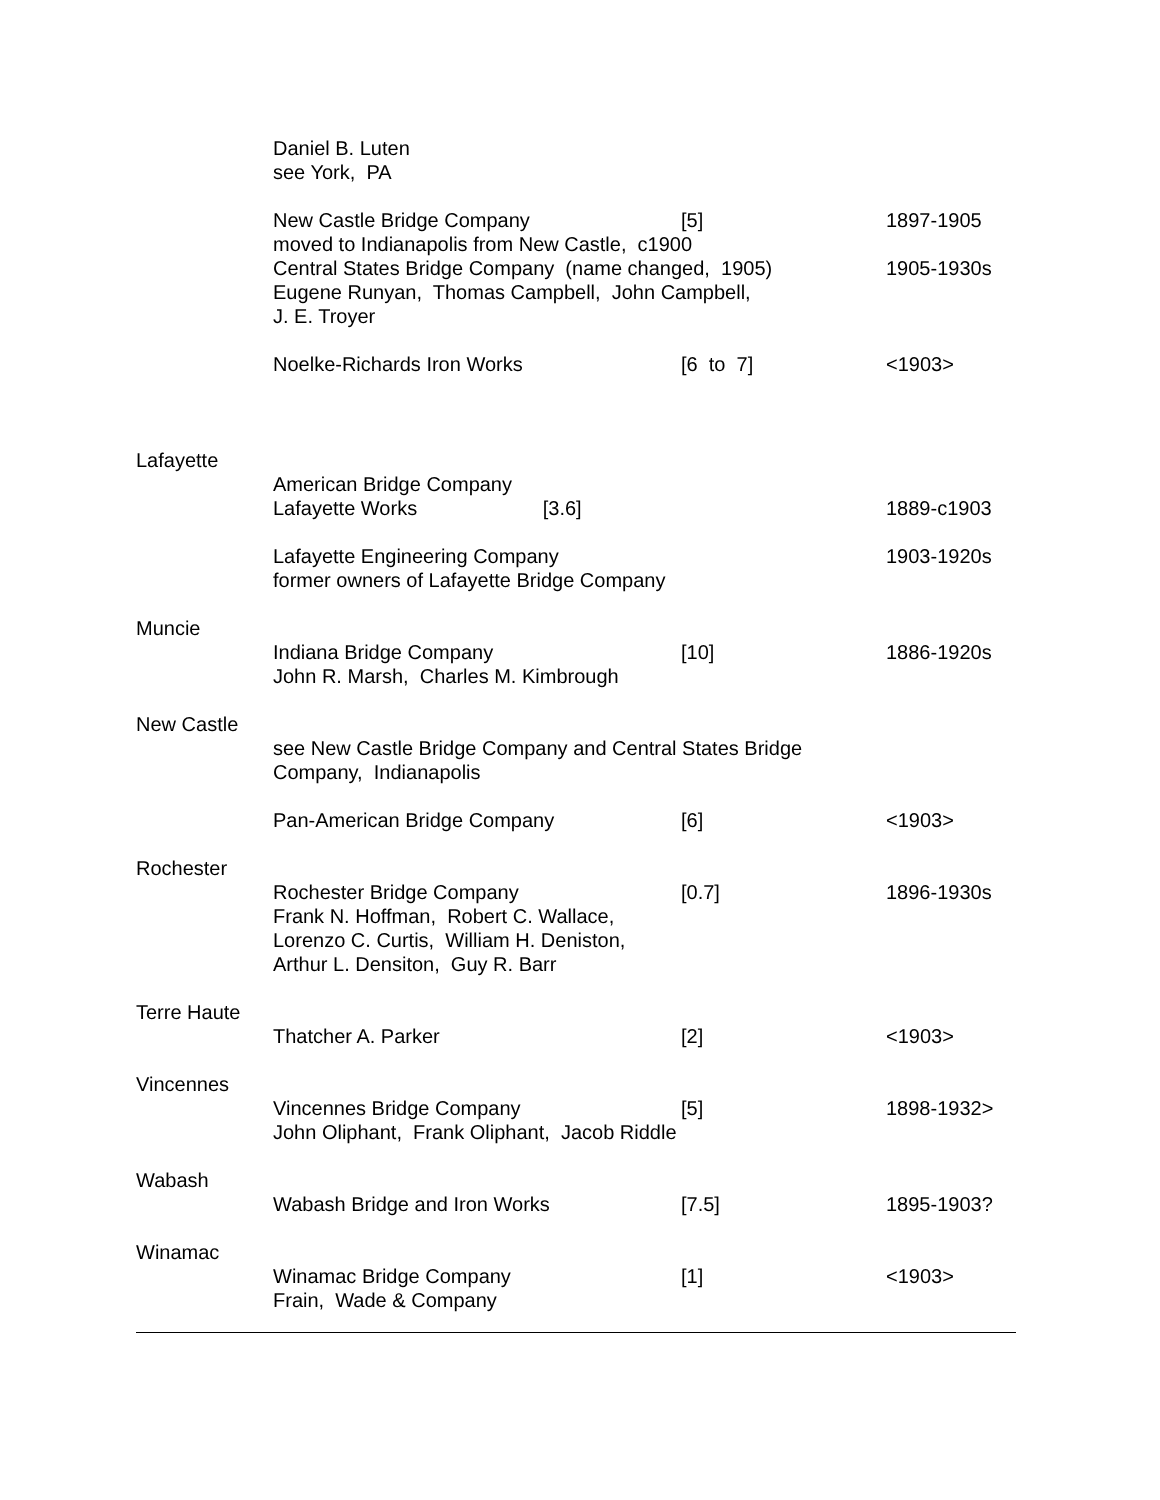Daniel B. Luten
see York, PA
New Castle Bridge Company
[5]
1897-1905
moved to Indianapolis from New Castle, c1900
Central States Bridge Company (name changed, 1905)
1905-1930s
Eugene Runyan, Thomas Campbell, John Campbell,
J. E. Troyer
Noelke-Richards Iron Works
[6 to 7]
<1903>
Lafayette
American Bridge Company
Lafayette Works [3.6]
1889-c1903
Lafayette Engineering Company
1903-1920s
former owners of Lafayette Bridge Company
Muncie
Indiana Bridge Company
[10]
1886-1920s
John R. Marsh, Charles M. Kimbrough
New Castle
see New Castle Bridge Company and Central States Bridge
Company, Indianapolis
Pan-American Bridge Company
[6]
<1903>
Rochester
Rochester Bridge Company
[0.7]
1896-1930s
Frank N. Hoffman, Robert C. Wallace,
Lorenzo C. Curtis, William H. Deniston,
Arthur L. Densiton, Guy R. Barr
Terre Haute
Thatcher A. Parker
[2]
<1903>
Vincennes
Vincennes Bridge Company
[5]
1898-1932>
John Oliphant, Frank Oliphant, Jacob Riddle
Wabash
Wabash Bridge and Iron Works
[7.5]
1895-1903?
Winamac
Winamac Bridge Company
[1]
<1903>
Frain, Wade & Company